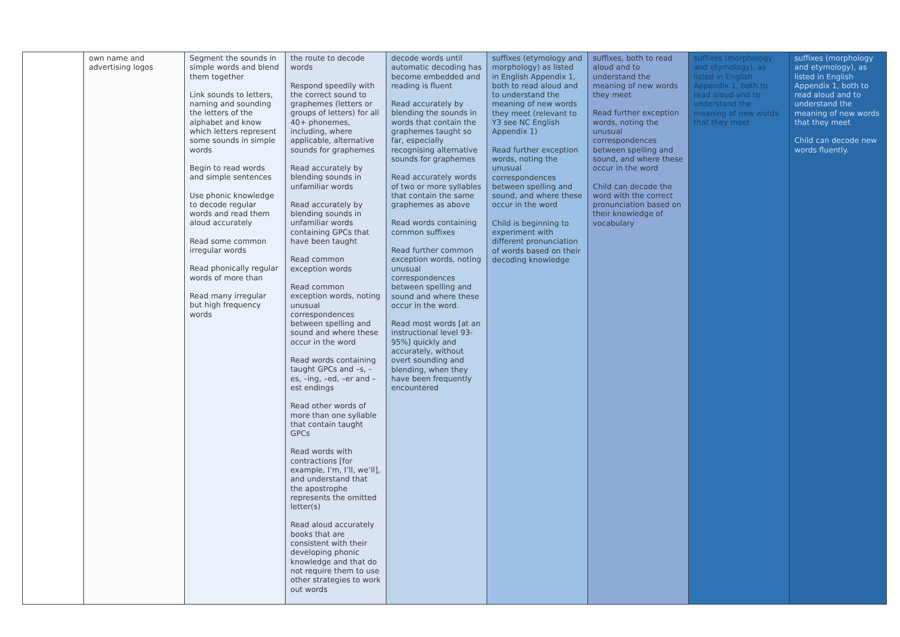| | own name and advertising logos | Segment the sounds in simple words and blend them together Link sounds to letters, naming and sounding the letters of the alphabet and know which letters represent some sounds in simple words Begin to read words and simple sentences Use phonic knowledge to decode regular words and read them aloud accurately Read some common irregular words Read phonically regular words of more than Read many irregular but high frequency words | the route to decode words Respond speedily with the correct sound to graphemes (letters or groups of letters) for all 40+ phonemes, including, where applicable, alternative sounds for graphemes Read accurately by blending sounds in unfamiliar words Read accurately by blending sounds in unfamiliar words containing GPCs that have been taught Read common exception words Read common exception words, noting unusual correspondences between spelling and sound and where these occur in the word Read words containing taught GPCs and –s, –es, –ing, –ed, –er and –est endings Read other words of more than one syllable that contain taught GPCs Read words with contractions [for example, I’m, I’ll, we’ll], and understand that the apostrophe represents the omitted letter(s) Read aloud accurately books that are consistent with their developing phonic knowledge and that do not require them to use other strategies to work out words | decode words until automatic decoding has become embedded and reading is fluent Read accurately by blending the sounds in words that contain the graphemes taught so far, especially recognising alternative sounds for graphemes Read accurately words of two or more syllables that contain the same graphemes as above Read words containing common suffixes Read further common exception words, noting unusual correspondences between spelling and sound and where these occur in the word. Read most words [at an instructional level 93-95%] quickly and accurately, without overt sounding and blending, when they have been frequently encountered | suffixes (etymology and morphology) as listed in English Appendix 1, both to read aloud and to understand the meaning of new words they meet (relevant to Y3 see NC English Appendix 1) Read further exception words, noting the unusual correspondences between spelling and sound, and where these occur in the word Child is beginning to experiment with different pronunciation of words based on their decoding knowledge | suffixes, both to read aloud and to understand the meaning of new words they meet Read further exception words, noting the unusual correspondences between spelling and sound, and where these occur in the word Child can decode the word with the correct pronunciation based on their knowledge of vocabulary | suffixes (morphology and etymology), as listed in English Appendix 1, both to read aloud and to understand the meaning of new words that they meet | suffixes (morphology and etymology), as listed in English Appendix 1, both to read aloud and to understand the meaning of new words that they meet Child can decode new words fluently. |